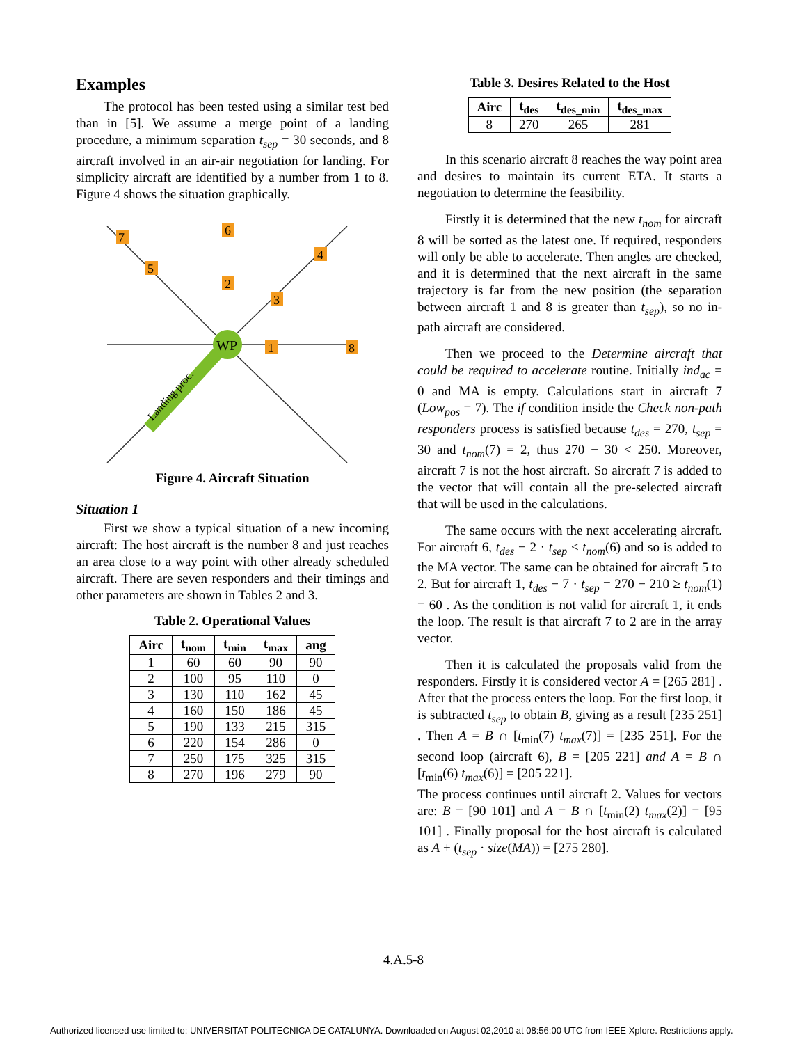Examples
The protocol has been tested using a similar test bed than in [5]. We assume a merge point of a landing procedure, a minimum separation t<sub>sep</sub> = 30 seconds, and 8 aircraft involved in an air-air negotiation for landing. For simplicity aircraft are identified by a number from 1 to 8. Figure 4 shows the situation graphically.
WP
Landing proc.
7
6
4
5
2
3
1
8
Figure 4. Aircraft Situation
Situation 1
First we show a typical situation of a new incoming aircraft: The host aircraft is the number 8 and just reaches an area close to a way point with other already scheduled aircraft. There are seven responders and their timings and other parameters are shown in Tables 2 and 3.
Table 2. Operational Values
| Airc | t<sub>nom</sub> | t<sub>min</sub> | t<sub>max</sub> | ang |
| --- | --- | --- | --- | --- |
| 1 | 60 | 60 | 90 | 90 |
| 2 | 100 | 95 | 110 | 0 |
| 3 | 130 | 110 | 162 | 45 |
| 4 | 160 | 150 | 186 | 45 |
| 5 | 190 | 133 | 215 | 315 |
| 6 | 220 | 154 | 286 | 0 |
| 7 | 250 | 175 | 325 | 315 |
| 8 | 270 | 196 | 279 | 90 |
Table 3. Desires Related to the Host
| Airc | t<sub>des</sub> | t<sub>des_min</sub> | t<sub>des_max</sub> |
| --- | --- | --- | --- |
| 8 | 270 | 265 | 281 |
In this scenario aircraft 8 reaches the way point area and desires to maintain its current ETA. It starts a negotiation to determine the feasibility.
Firstly it is determined that the new t<sub>nom</sub> for aircraft 8 will be sorted as the latest one. If required, responders will only be able to accelerate. Then angles are checked, and it is determined that the next aircraft in the same trajectory is far from the new position (the separation between aircraft 1 and 8 is greater than t<sub>sep</sub>), so no in-path aircraft are considered.
Then we proceed to the Determine aircraft that could be required to accelerate routine. Initially ind<sub>ac</sub> = 0 and MA is empty. Calculations start in aircraft 7 (Low<sub>pos</sub> = 7). The if condition inside the Check non-path responders process is satisfied because t<sub>des</sub> = 270, t<sub>sep</sub> = 30 and t<sub>nom</sub>(7) = 2, thus 270 − 30 < 250. Moreover, aircraft 7 is not the host aircraft. So aircraft 7 is added to the vector that will contain all the pre-selected aircraft that will be used in the calculations.
The same occurs with the next accelerating aircraft. For aircraft 6, t<sub>des</sub> − 2 · t<sub>sep</sub> < t<sub>nom</sub>(6) and so is added to the MA vector. The same can be obtained for aircraft 5 to 2. But for aircraft 1, t<sub>des</sub> − 7 · t<sub>sep</sub> = 270 − 210 ≥ t<sub>nom</sub>(1) = 60 . As the condition is not valid for aircraft 1, it ends the loop. The result is that aircraft 7 to 2 are in the array vector.
Then it is calculated the proposals valid from the responders. Firstly it is considered vector A = [265 281] . After that the process enters the loop. For the first loop, it is subtracted t<sub>sep</sub> to obtain B, giving as a result [235 251] . Then A = B ∩ [t<sub>min</sub>(7) t<sub>max</sub>(7)] = [235 251]. For the second loop (aircraft 6), B = [205 221] and A = B ∩ [t<sub>min</sub>(6) t<sub>max</sub>(6)] = [205 221].
The process continues until aircraft 2. Values for vectors are: B = [90 101] and A = B ∩ [t<sub>min</sub>(2) t<sub>max</sub>(2)] = [95 101] . Finally proposal for the host aircraft is calculated as A + (t<sub>sep</sub> · size(MA)) = [275 280].
4.A.5-8
Authorized licensed use limited to: UNIVERSITAT POLITECNICA DE CATALUNYA. Downloaded on August 02,2010 at 08:56:00 UTC from IEEE Xplore. Restrictions apply.